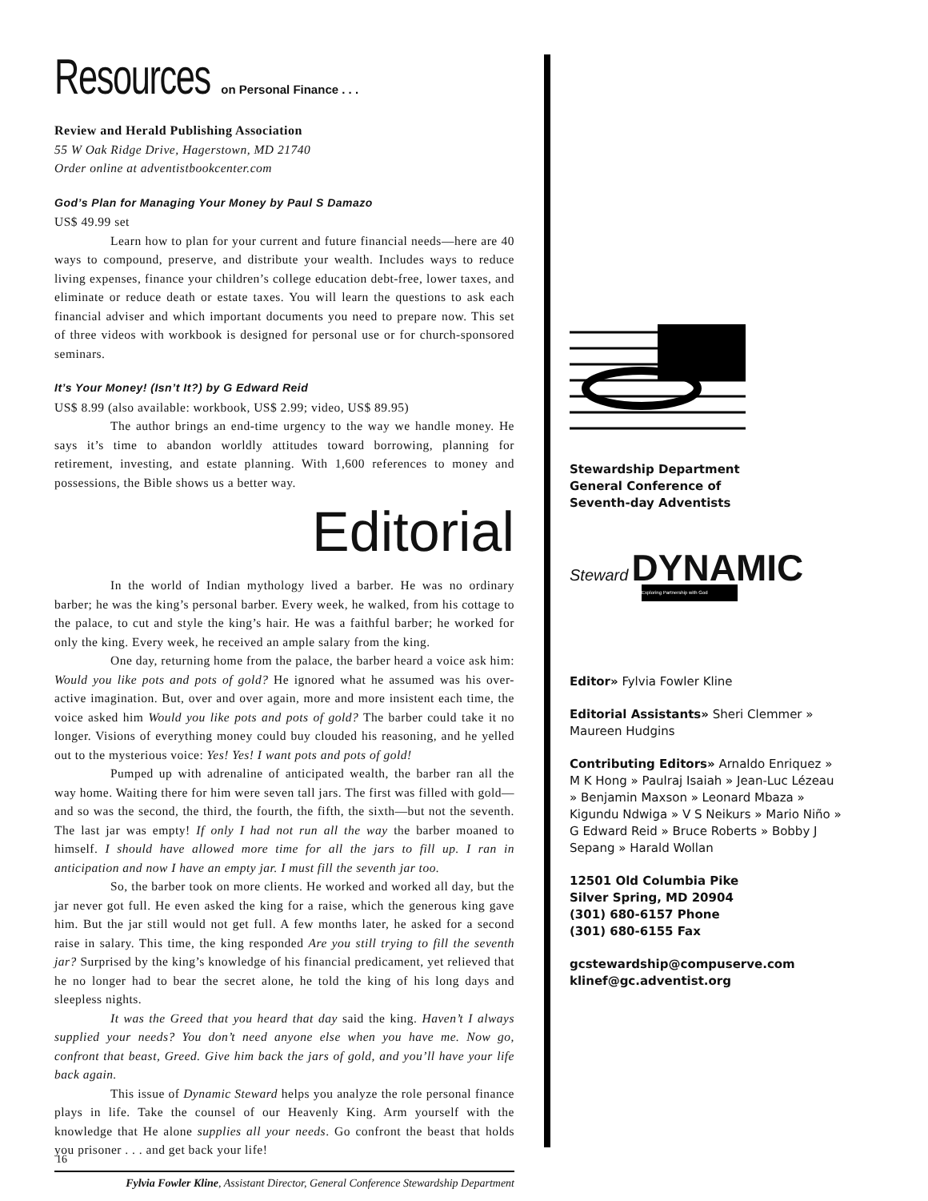Resources
on Personal Finance . . .
Review and Herald Publishing Association
55 W Oak Ridge Drive, Hagerstown, MD 21740
Order online at adventistbookcenter.com
God’s Plan for Managing Your Money by Paul S Damazo
US$ 49.99 set
Learn how to plan for your current and future financial needs—here are 40 ways to compound, preserve, and distribute your wealth. Includes ways to reduce living expenses, finance your children’s college education debt-free, lower taxes, and eliminate or reduce death or estate taxes. You will learn the questions to ask each financial adviser and which important documents you need to prepare now. This set of three videos with workbook is designed for personal use or for church-sponsored seminars.
It’s Your Money! (Isn’t It?) by G Edward Reid
US$ 8.99 (also available: workbook, US$ 2.99; video, US$ 89.95)
The author brings an end-time urgency to the way we handle money. He says it’s time to abandon worldly attitudes toward borrowing, planning for retirement, investing, and estate planning. With 1,600 references to money and possessions, the Bible shows us a better way.
Editorial
In the world of Indian mythology lived a barber. He was no ordinary barber; he was the king’s personal barber. Every week, he walked, from his cottage to the palace, to cut and style the king’s hair. He was a faithful barber; he worked for only the king. Every week, he received an ample salary from the king.
One day, returning home from the palace, the barber heard a voice ask him: Would you like pots and pots of gold? He ignored what he assumed was his over-active imagination. But, over and over again, more and more insistent each time, the voice asked him Would you like pots and pots of gold? The barber could take it no longer. Visions of everything money could buy clouded his reasoning, and he yelled out to the mysterious voice: Yes! Yes! I want pots and pots of gold!
Pumped up with adrenaline of anticipated wealth, the barber ran all the way home. Waiting there for him were seven tall jars. The first was filled with gold—and so was the second, the third, the fourth, the fifth, the sixth—but not the seventh. The last jar was empty! If only I had not run all the way the barber moaned to himself. I should have allowed more time for all the jars to fill up. I ran in anticipation and now I have an empty jar. I must fill the seventh jar too.
So, the barber took on more clients. He worked and worked all day, but the jar never got full. He even asked the king for a raise, which the generous king gave him. But the jar still would not get full. A few months later, he asked for a second raise in salary. This time, the king responded Are you still trying to fill the seventh jar? Surprised by the king’s knowledge of his financial predicament, yet relieved that he no longer had to bear the secret alone, he told the king of his long days and sleepless nights.
It was the Greed that you heard that day said the king. Haven’t I always supplied your needs? You don’t need anyone else when you have me. Now go, confront that beast, Greed. Give him back the jars of gold, and you’ll have your life back again.
This issue of Dynamic Steward helps you analyze the role personal finance plays in life. Take the counsel of our Heavenly King. Arm yourself with the knowledge that He alone supplies all your needs. Go confront the beast that holds you prisoner . . . and get back your life!
Fylvia Fowler Kline, Assistant Director, General Conference Stewardship Department
Stewardship Department
General Conference of
Seventh-day Adventists
Steward DYNAMIC
Exploring Partnership with God
Editor» Fylvia Fowler Kline
Editorial Assistants» Sheri Clemmer » Maureen Hudgins
Contributing Editors» Arnaldo Enriquez » M K Hong » Paulraj Isaiah » Jean-Luc Lézeau » Benjamin Maxson » Leonard Mbaza » Kigundu Ndwiga » V S Neikurs » Mario Niño » G Edward Reid » Bruce Roberts » Bobby J Sepang » Harald Wollan
12501 Old Columbia Pike
Silver Spring, MD 20904
(301) 680-6157 Phone
(301) 680-6155 Fax
gcstewardship@compuserve.com
klinef@gc.adventist.org
16